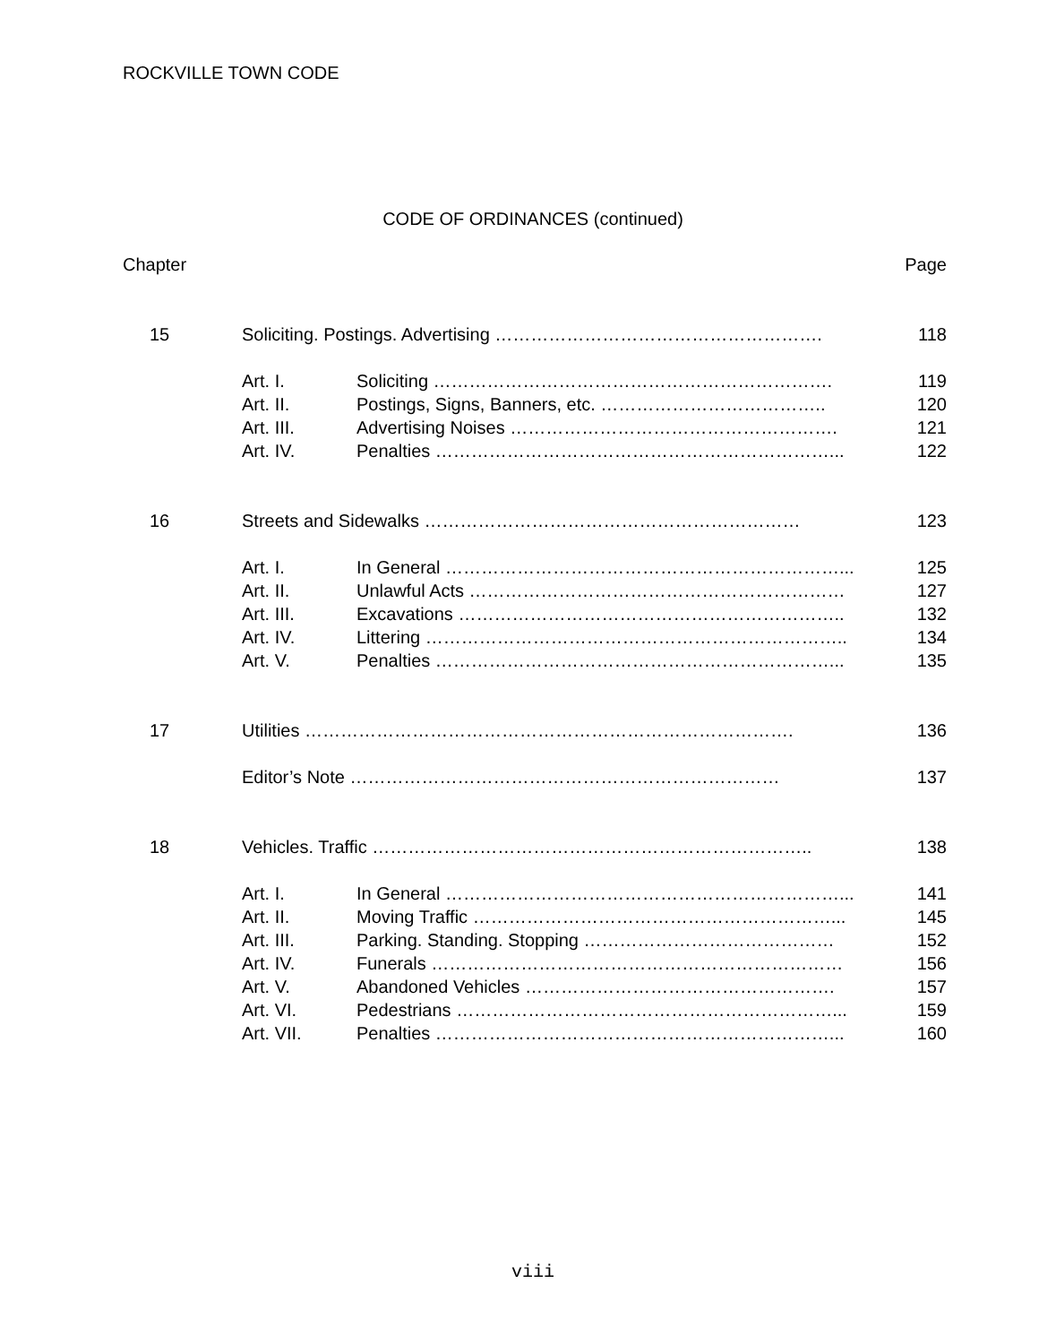ROCKVILLE TOWN CODE
CODE OF ORDINANCES (continued)
| Chapter | | | Page |
| 15 | Soliciting. Postings. Advertising ………………………………………………. | | 118 |
| | Art. I. | Soliciting …………………………………………………………. | 119 |
| | Art. II. | Postings, Signs, Banners, etc. ……………………………….. | 120 |
| | Art. III. | Advertising Noises ………………………………………………. | 121 |
| | Art. IV. | Penalties …………………………………………………………... | 122 |
| 16 | Streets and Sidewalks ……………………………………………………… | | 123 |
| | Art. I. | In General …………………………………………………………... | 125 |
| | Art. II. | Unlawful Acts ……………………………………………………… | 127 |
| | Art. III. | Excavations ……………………………………………………….. | 132 |
| | Art. IV. | Littering …………………………………………………………….. | 134 |
| | Art. V. | Penalties …………………………………………………………... | 135 |
| 17 | Utilities ………………………………………………………………………. | | 136 |
| | Editor’s Note ……………………………………………………………… | | 137 |
| 18 | Vehicles. Traffic ……………………………………………………………….. | | 138 |
| | Art. I. | In General …………………………………………………………... | 141 |
| | Art. II. | Moving Traffic ……………………………………………………... | 145 |
| | Art. III. | Parking. Standing. Stopping …………………………………… | 152 |
| | Art. IV. | Funerals …………………………………………………………… | 156 |
| | Art. V. | Abandoned Vehicles ……………………………………………. | 157 |
| | Art. VI. | Pedestrians ………………………………………………………... | 159 |
| | Art. VII. | Penalties …………………………………………………………... | 160 |
viii